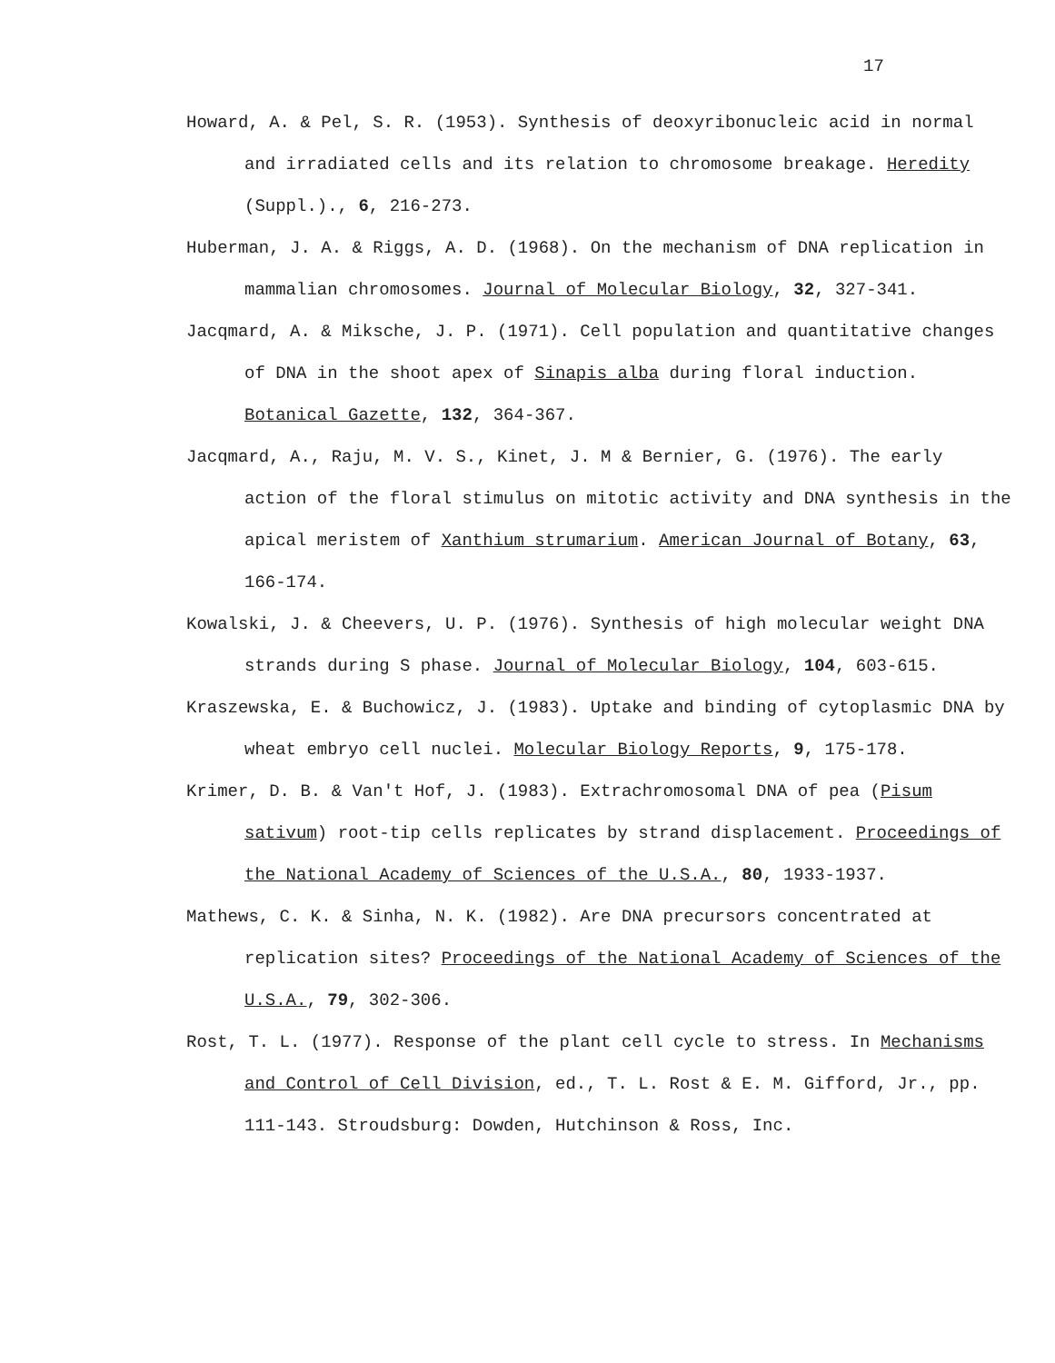17
Howard, A. & Pel, S. R. (1953). Synthesis of deoxyribonucleic acid in normal and irradiated cells and its relation to chromosome breakage. Heredity (Suppl.)., 6, 216-273.
Huberman, J. A. & Riggs, A. D. (1968). On the mechanism of DNA replication in mammalian chromosomes. Journal of Molecular Biology, 32, 327-341.
Jacqmard, A. & Miksche, J. P. (1971). Cell population and quantitative changes of DNA in the shoot apex of Sinapis alba during floral induction. Botanical Gazette, 132, 364-367.
Jacqmard, A., Raju, M. V. S., Kinet, J. M & Bernier, G. (1976). The early action of the floral stimulus on mitotic activity and DNA synthesis in the apical meristem of Xanthium strumarium. American Journal of Botany, 63, 166-174.
Kowalski, J. & Cheevers, U. P. (1976). Synthesis of high molecular weight DNA strands during S phase. Journal of Molecular Biology, 104, 603-615.
Kraszewska, E. & Buchowicz, J. (1983). Uptake and binding of cytoplasmic DNA by wheat embryo cell nuclei. Molecular Biology Reports, 9, 175-178.
Krimer, D. B. & Van't Hof, J. (1983). Extrachromosomal DNA of pea (Pisum sativum) root-tip cells replicates by strand displacement. Proceedings of the National Academy of Sciences of the U.S.A., 80, 1933-1937.
Mathews, C. K. & Sinha, N. K. (1982). Are DNA precursors concentrated at replication sites? Proceedings of the National Academy of Sciences of the U.S.A., 79, 302-306.
Rost, T. L. (1977). Response of the plant cell cycle to stress. In Mechanisms and Control of Cell Division, ed., T. L. Rost & E. M. Gifford, Jr., pp. 111-143. Stroudsburg: Dowden, Hutchinson & Ross, Inc.